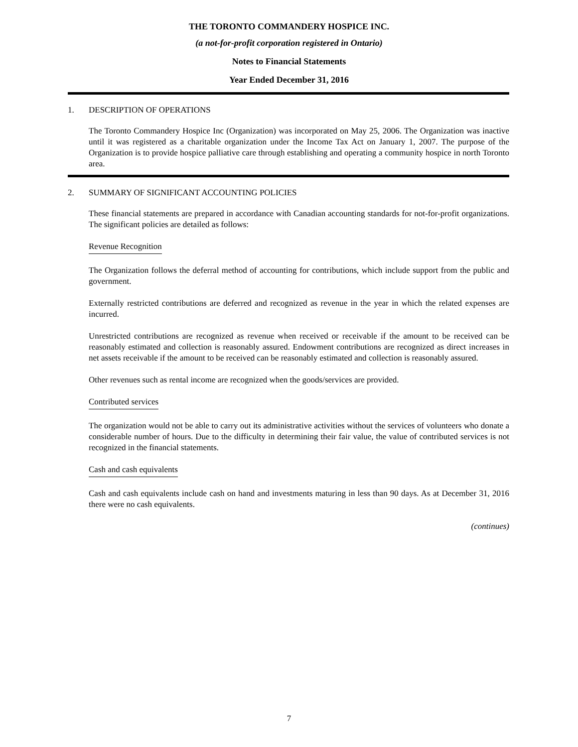THE TORONTO COMMANDERY HOSPICE INC.
(a not-for-profit corporation registered in Ontario)
Notes to Financial Statements
Year Ended December 31, 2016
1. DESCRIPTION OF OPERATIONS
The Toronto Commandery Hospice Inc (Organization) was incorporated on May 25, 2006. The Organization was inactive until it was registered as a charitable organization under the Income Tax Act on January 1, 2007. The purpose of the Organization is to provide hospice palliative care through establishing and operating a community hospice in north Toronto area.
2. SUMMARY OF SIGNIFICANT ACCOUNTING POLICIES
These financial statements are prepared in accordance with Canadian accounting standards for not-for-profit organizations. The significant policies are detailed as follows:
Revenue Recognition
The Organization follows the deferral method of accounting for contributions, which include support from the public and government.
Externally restricted contributions are deferred and recognized as revenue in the year in which the related expenses are incurred.
Unrestricted contributions are recognized as revenue when received or receivable if the amount to be received can be reasonably estimated and collection is reasonably assured. Endowment contributions are recognized as direct increases in net assets receivable if the amount to be received can be reasonably estimated and collection is reasonably assured.
Other revenues such as rental income are recognized when the goods/services are provided.
Contributed services
The organization would not be able to carry out its administrative activities without the services of volunteers who donate a considerable number of hours. Due to the difficulty in determining their fair value, the value of contributed services is not recognized in the financial statements.
Cash and cash equivalents
Cash and cash equivalents include cash on hand and investments maturing in less than 90 days. As at December 31, 2016 there were no cash equivalents.
(continues)
7